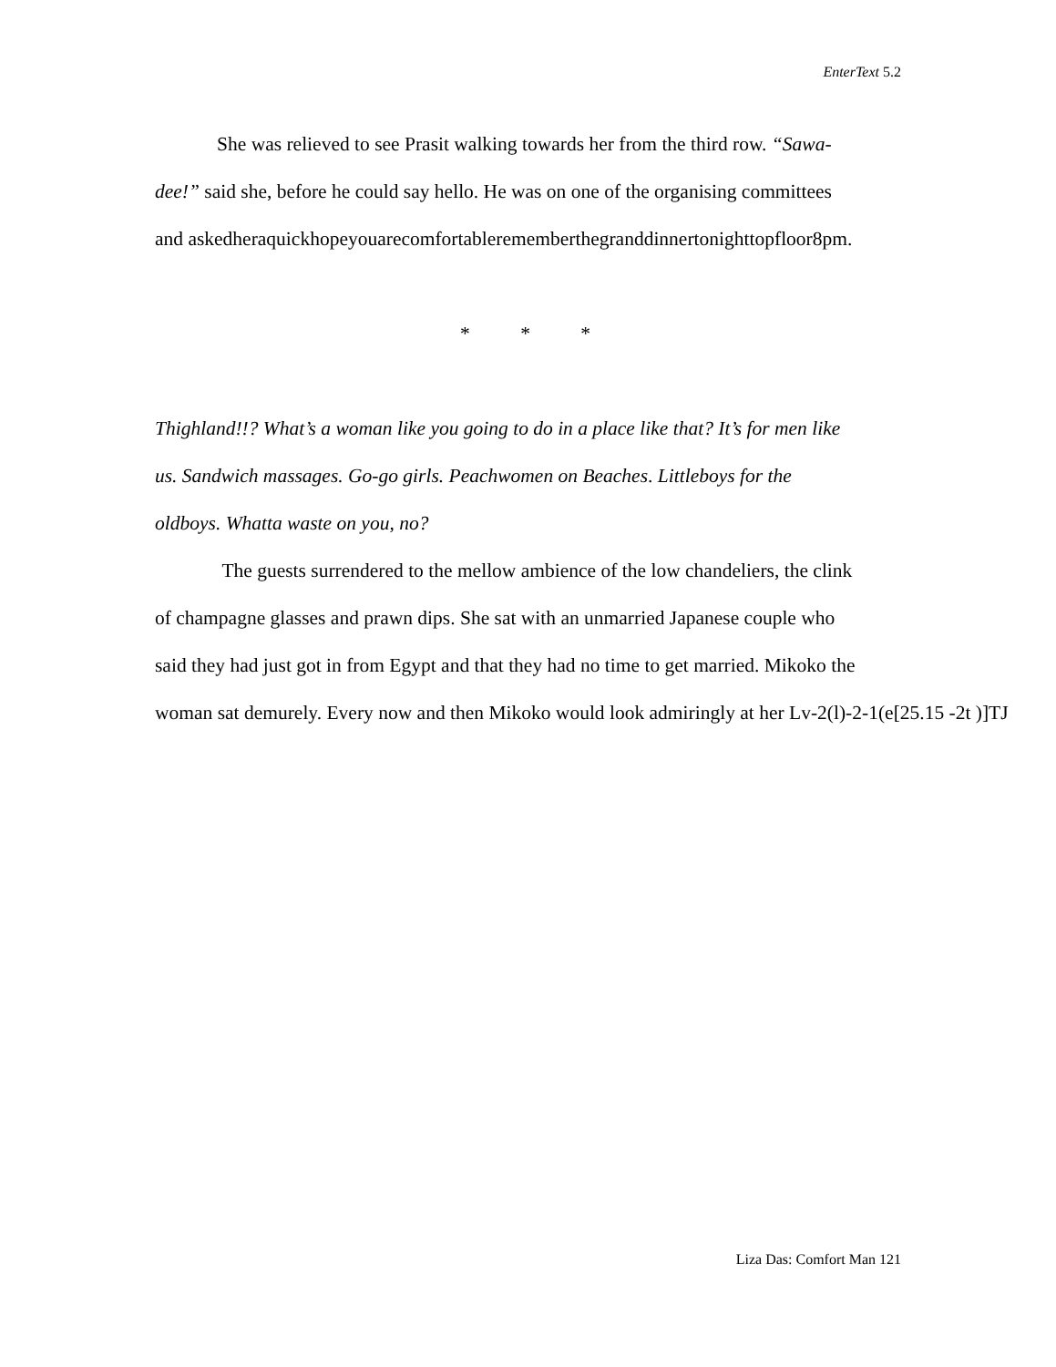EnterText 5.2
She was relieved to see Prasit walking towards her from the third row. “Sawa-
dee!” said she, before he could say hello. He was on one of the organising committees
and askedheraquickhopeyouarecomfortablerememberthegranddinnertonighttopfloor8pm.
* * *
Thighland!!? What’s a woman like you going to do in a place like that? It’s for men like
us. Sandwich massages. Go-go girls. Peachwomen on Beaches. Littleboys for the
oldboys. Whatta waste on you, no?
The guests surrendered to the mellow ambience of the low chandeliers, the clink
of champagne glasses and prawn dips. She sat with an unmarried Japanese couple who
said they had just got in from Egypt and that they had no time to get married. Mikoko the
woman sat demurely. Every now and then Mikoko would look admiringly at her Lv-2(l)-2-1(e[25.15 -2t )]TJ
Liza Das: Comfort Man 121